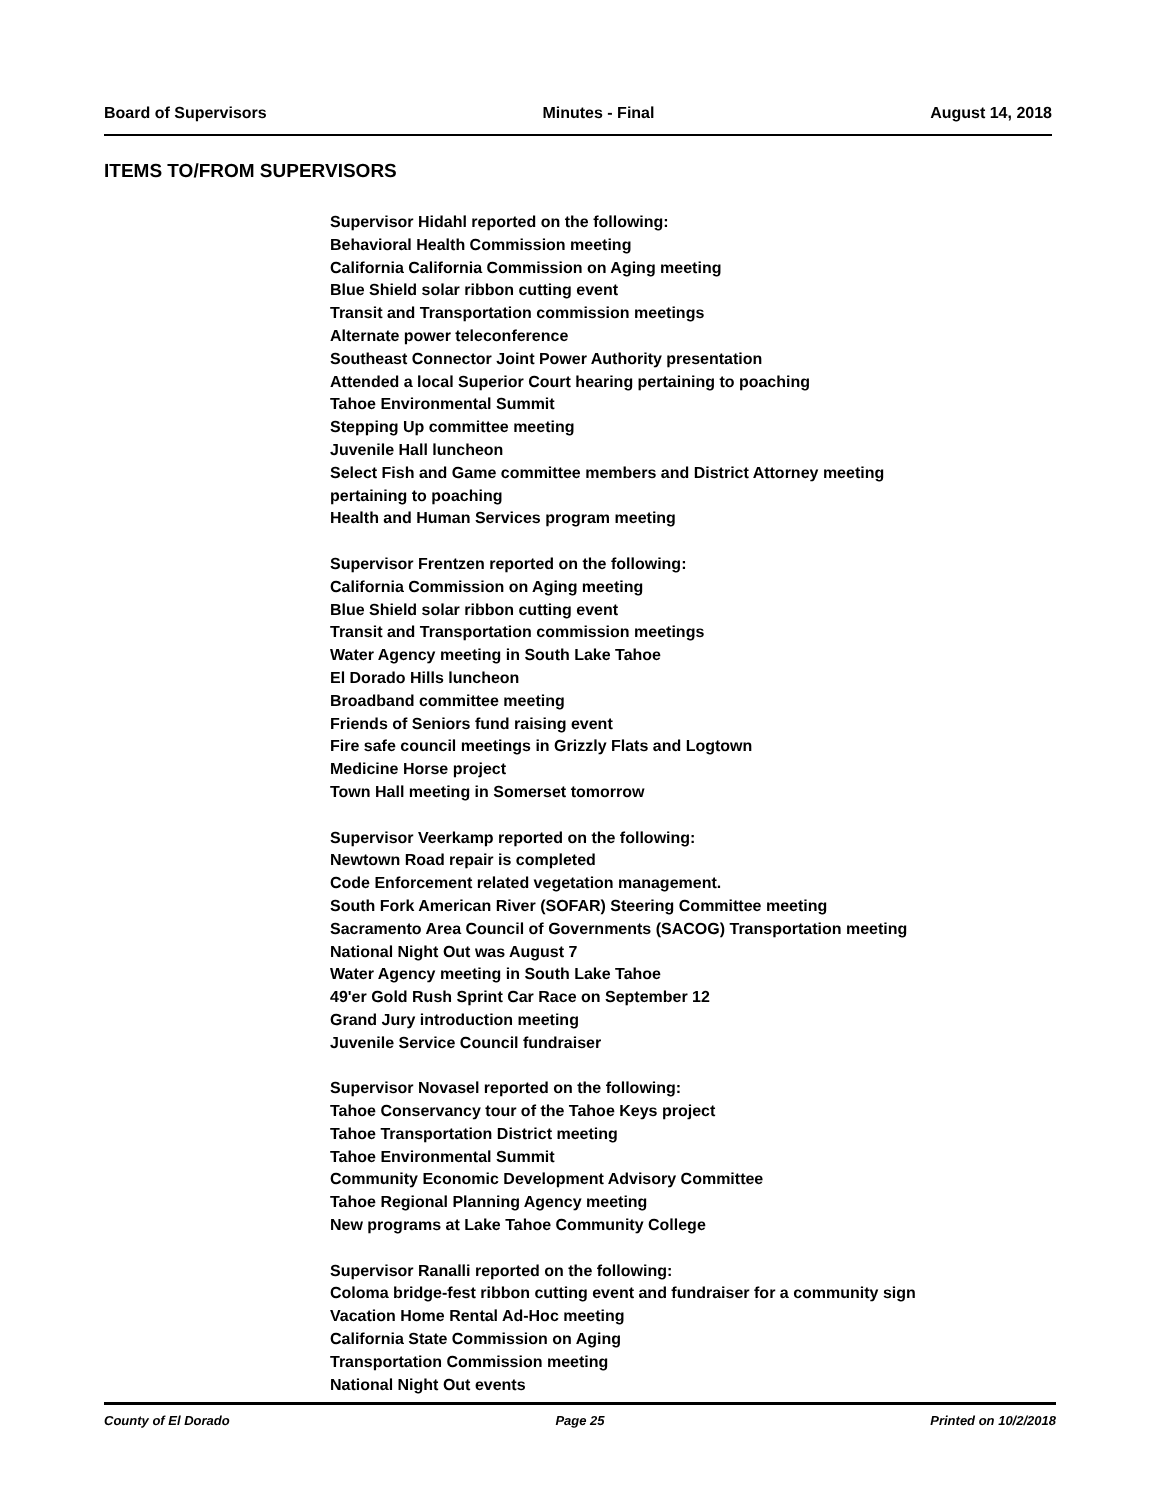Board of Supervisors Minutes - Final August 14, 2018
ITEMS TO/FROM SUPERVISORS
Supervisor Hidahl reported on the following:
Behavioral Health Commission meeting
California California Commission on Aging meeting
Blue Shield solar ribbon cutting event
Transit and Transportation commission meetings
Alternate power teleconference
Southeast Connector Joint Power Authority presentation
Attended a local Superior Court hearing pertaining to poaching
Tahoe Environmental Summit
Stepping Up committee meeting
Juvenile Hall luncheon
Select Fish and Game committee members and District Attorney meeting
pertaining to poaching
Health and Human Services program meeting
Supervisor Frentzen reported on the following:
California Commission on Aging meeting
Blue Shield solar ribbon cutting event
Transit and Transportation commission meetings
Water Agency meeting in South Lake Tahoe
El Dorado Hills luncheon
Broadband committee meeting
Friends of Seniors fund raising event
Fire safe council meetings in Grizzly Flats and Logtown
Medicine Horse project
Town Hall meeting in Somerset tomorrow
Supervisor Veerkamp reported on the following:
Newtown Road repair is completed
Code Enforcement related vegetation management.
South Fork American River (SOFAR) Steering Committee meeting
Sacramento Area Council of Governments (SACOG) Transportation meeting
National Night Out was August 7
Water Agency meeting in South Lake Tahoe
49'er Gold Rush Sprint Car Race on September 12
Grand Jury introduction meeting
Juvenile Service Council fundraiser
Supervisor Novasel reported on the following:
Tahoe Conservancy tour of the Tahoe Keys project
Tahoe Transportation District meeting
Tahoe Environmental Summit
Community Economic Development Advisory Committee
Tahoe Regional Planning Agency meeting
New programs at Lake Tahoe Community College
Supervisor Ranalli reported on the following:
Coloma bridge-fest ribbon cutting event and fundraiser for a community sign
Vacation Home Rental Ad-Hoc meeting
California State Commission on Aging
Transportation Commission meeting
National Night Out events
County of El Dorado Page 25 Printed on 10/2/2018